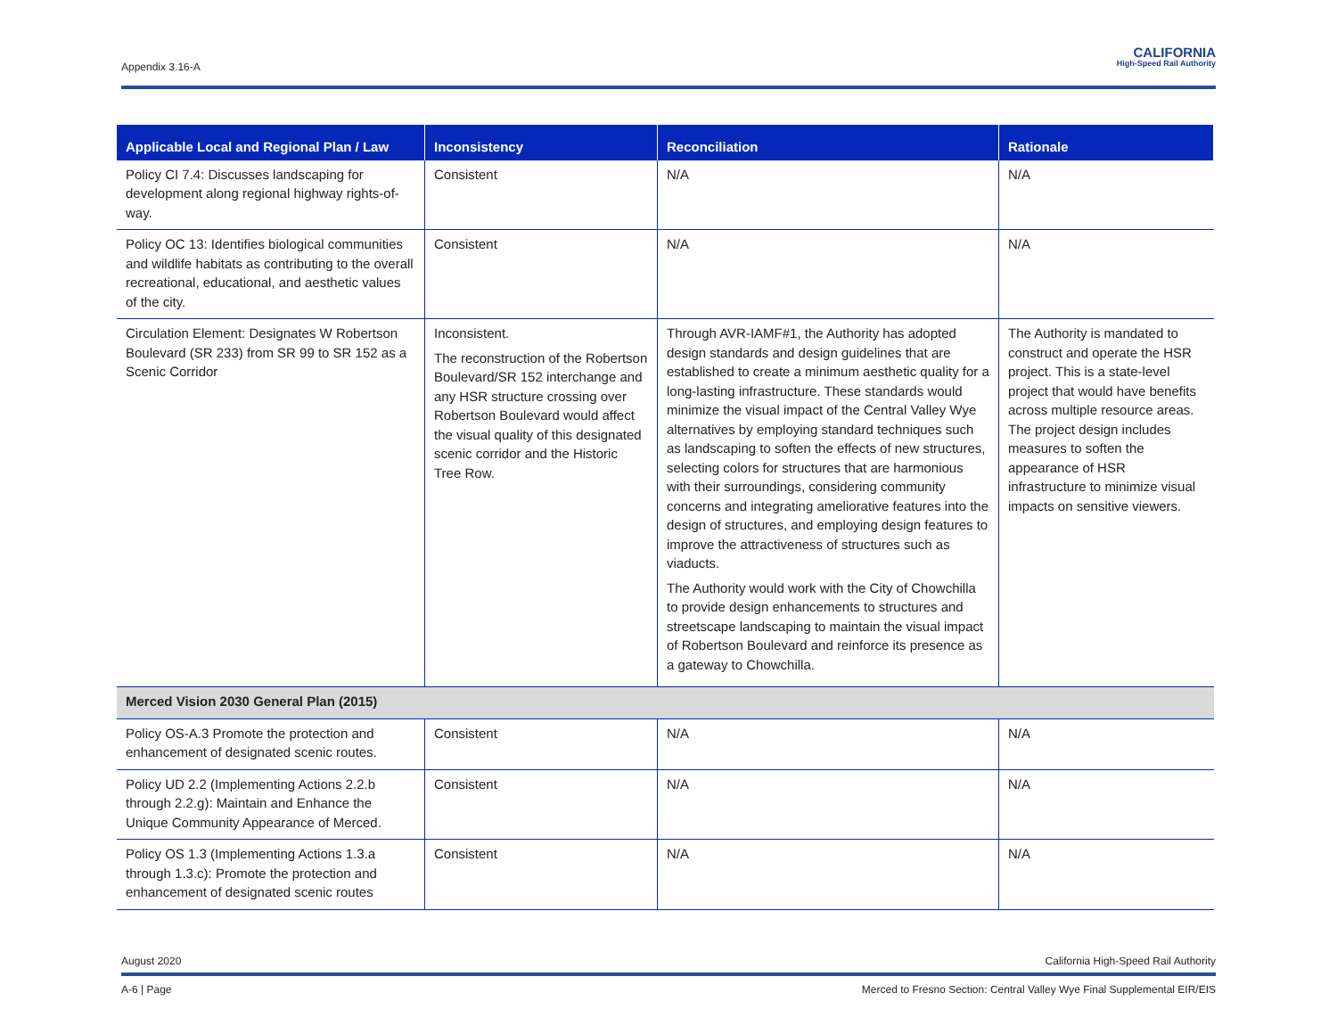Appendix 3.16-A
CALIFORNIA
High-Speed Rail Authority
| Applicable Local and Regional Plan / Law | Inconsistency | Reconciliation | Rationale |
| --- | --- | --- | --- |
| Policy CI 7.4: Discusses landscaping for development along regional highway rights-of-way. | Consistent | N/A | N/A |
| Policy OC 13: Identifies biological communities and wildlife habitats as contributing to the overall recreational, educational, and aesthetic values of the city. | Consistent | N/A | N/A |
| Circulation Element: Designates W Robertson Boulevard (SR 233) from SR 99 to SR 152 as a Scenic Corridor | Inconsistent. The reconstruction of the Robertson Boulevard/SR 152 interchange and any HSR structure crossing over Robertson Boulevard would affect the visual quality of this designated scenic corridor and the Historic Tree Row. | Through AVR-IAMF#1, the Authority has adopted design standards and design guidelines that are established to create a minimum aesthetic quality for a long-lasting infrastructure. These standards would minimize the visual impact of the Central Valley Wye alternatives by employing standard techniques such as landscaping to soften the effects of new structures, selecting colors for structures that are harmonious with their surroundings, considering community concerns and integrating ameliorative features into the design of structures, and employing design features to improve the attractiveness of structures such as viaducts. The Authority would work with the City of Chowchilla to provide design enhancements to structures and streetscape landscaping to maintain the visual impact of Robertson Boulevard and reinforce its presence as a gateway to Chowchilla. | The Authority is mandated to construct and operate the HSR project. This is a state-level project that would have benefits across multiple resource areas. The project design includes measures to soften the appearance of HSR infrastructure to minimize visual impacts on sensitive viewers. |
| Merced Vision 2030 General Plan (2015) | | | |
| Policy OS-A.3 Promote the protection and enhancement of designated scenic routes. | Consistent | N/A | N/A |
| Policy UD 2.2 (Implementing Actions 2.2.b through 2.2.g): Maintain and Enhance the Unique Community Appearance of Merced. | Consistent | N/A | N/A |
| Policy OS 1.3 (Implementing Actions 1.3.a through 1.3.c): Promote the protection and enhancement of designated scenic routes | Consistent | N/A | N/A |
August 2020 California High-Speed Rail Authority
A-6 | Page Merced to Fresno Section: Central Valley Wye Final Supplemental EIR/EIS